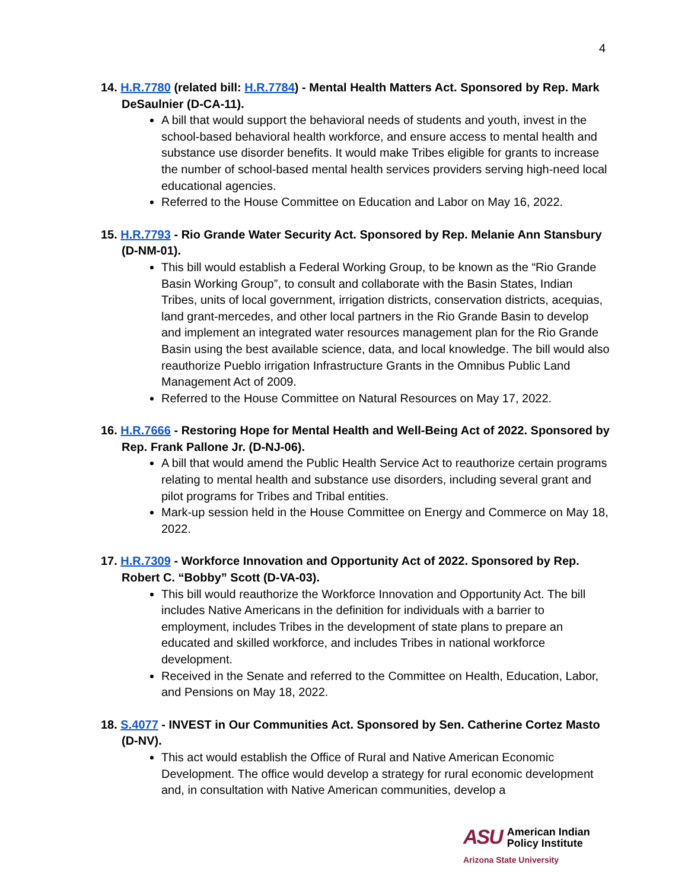4
14. H.R.7780 (related bill: H.R.7784) - Mental Health Matters Act. Sponsored by Rep. Mark DeSaulnier (D-CA-11).
A bill that would support the behavioral needs of students and youth, invest in the school-based behavioral health workforce, and ensure access to mental health and substance use disorder benefits. It would make Tribes eligible for grants to increase the number of school-based mental health services providers serving high-need local educational agencies.
Referred to the House Committee on Education and Labor on May 16, 2022.
15. H.R.7793 - Rio Grande Water Security Act. Sponsored by Rep. Melanie Ann Stansbury (D-NM-01).
This bill would establish a Federal Working Group, to be known as the “Rio Grande Basin Working Group”, to consult and collaborate with the Basin States, Indian Tribes, units of local government, irrigation districts, conservation districts, acequias, land grant-mercedes, and other local partners in the Rio Grande Basin to develop and implement an integrated water resources management plan for the Rio Grande Basin using the best available science, data, and local knowledge. The bill would also reauthorize Pueblo irrigation Infrastructure Grants in the Omnibus Public Land Management Act of 2009.
Referred to the House Committee on Natural Resources on May 17, 2022.
16. H.R.7666 - Restoring Hope for Mental Health and Well-Being Act of 2022. Sponsored by Rep. Frank Pallone Jr. (D-NJ-06).
A bill that would amend the Public Health Service Act to reauthorize certain programs relating to mental health and substance use disorders, including several grant and pilot programs for Tribes and Tribal entities.
Mark-up session held in the House Committee on Energy and Commerce on May 18, 2022.
17. H.R.7309 - Workforce Innovation and Opportunity Act of 2022. Sponsored by Rep. Robert C. “Bobby” Scott (D-VA-03).
This bill would reauthorize the Workforce Innovation and Opportunity Act. The bill includes Native Americans in the definition for individuals with a barrier to employment, includes Tribes in the development of state plans to prepare an educated and skilled workforce, and includes Tribes in national workforce development.
Received in the Senate and referred to the Committee on Health, Education, Labor, and Pensions on May 18, 2022.
18. S.4077 - INVEST in Our Communities Act. Sponsored by Sen. Catherine Cortez Masto (D-NV).
This act would establish the Office of Rural and Native American Economic Development. The office would develop a strategy for rural economic development and, in consultation with Native American communities, develop a
ASU American Indian
Policy Institute
Arizona State University